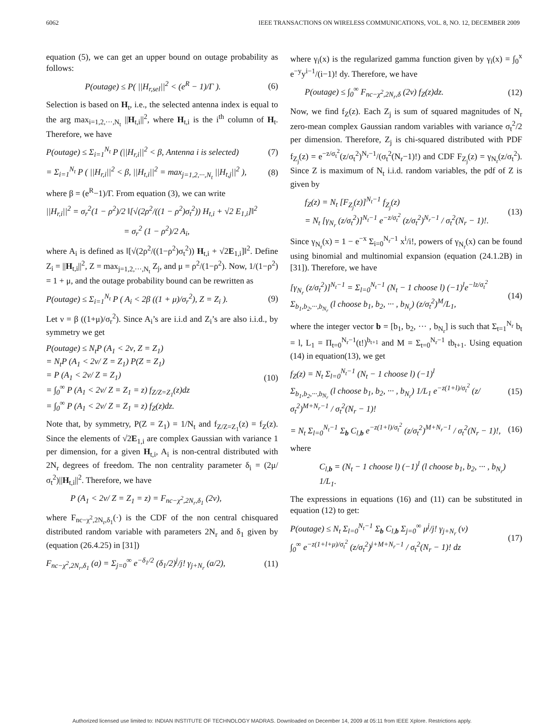6062 IEEE TRANSACTIONS ON WIRELESS COMMUNICATIONS, VOL. 8, NO. 12, DECEMBER 2009
equation (5), we can get an upper bound on outage probability as follows:
P(outage) ≤ P( ||H<sub>r,sel</sub>||<sup>2</sup> < (e<sup>R</sup> − 1)/Γ ). (6)
Selection is based on H<sub>t</sub>, i.e., the selected antenna index is equal to the arg max<sub>i=1,2,···,N<sub>t</sub></sub> ||H<sub>t,i</sub>||<sup>2</sup>, where H<sub>t,i</sub> is the i<sup>th</sup> column of H<sub>t</sub>. Therefore, we have
P(outage) ≤ Σ<sub>i=1</sub><sup>N<sub>t</sub></sup> P (||H<sub>r,i</sub>||<sup>2</sup> < β, Antenna i is selected) (7)
= Σ<sub>i=1</sub><sup>N<sub>t</sub></sup> P ( ||H<sub>r,i</sub>||<sup>2</sup> < β, ||H<sub>t,i</sub>||<sup>2</sup> = max<sub>j=1,2,···,N<sub>t</sub></sub> ||H<sub>t,j</sub>||<sup>2</sup> ), (8)
where β = (e<sup>R</sup>−1)/Γ. From equation (3), we can write
||H<sub>r,i</sub>||<sup>2</sup> = σ<sub>r</sub><sup>2</sup>(1 − ρ<sup>2</sup>)/2 ‖[√(2ρ<sup>2</sup>/((1 − ρ<sup>2</sup>)σ<sub>t</sub><sup>2</sup>)) H<sub>t,i</sub> + √2 E<sub>1,i</sub>]‖<sup>2</sup>
= σ<sub>r</sub><sup>2</sup> (1 − ρ<sup>2</sup>)/2 A<sub>i</sub>,
where A<sub>i</sub> is defined as ‖[√(2ρ<sup>2</sup>/((1−ρ<sup>2</sup>)σ<sub>t</sub><sup>2</sup>)) H<sub>t,i</sub> + √2E<sub>1,i</sub>]‖<sup>2</sup>. Define Z<sub>i</sub> = ||H<sub>t,i</sub>||<sup>2</sup>, Z = max<sub>j=1,2,···,N<sub>t</sub></sub> Z<sub>j</sub>, and μ = ρ<sup>2</sup>/(1−ρ<sup>2</sup>). Now, 1/(1−ρ<sup>2</sup>) = 1 + μ, and the outage probability bound can be rewritten as
P(outage) ≤ Σ<sub>i=1</sub><sup>N<sub>t</sub></sup> P ( A<sub>i</sub> < 2β ((1 + μ)/σ<sub>r</sub><sup>2</sup>), Z = Z<sub>i</sub> ). (9)
Let ν = β ((1+μ)/σ<sub>r</sub><sup>2</sup>). Since A<sub>i</sub>’s are i.i.d and Z<sub>i</sub>’s are also i.i.d., by symmetry we get
P(outage) ≤ N<sub>t</sub>P (A<sub>1</sub> < 2ν, Z = Z<sub>1</sub>)
= N<sub>t</sub>P (A<sub>1</sub> < 2ν/ Z = Z<sub>1</sub>) P(Z = Z<sub>1</sub>)
= P (A<sub>1</sub> < 2ν/ Z = Z<sub>1</sub>)
= ∫<sub>0</sub><sup>∞</sup> P (A<sub>1</sub> < 2ν/ Z = Z<sub>1</sub> = z) f<sub>Z/Z=Z<sub>1</sub></sub>(z)dz
= ∫<sub>0</sub><sup>∞</sup> P (A<sub>1</sub> < 2ν/ Z = Z<sub>1</sub> = z) f<sub>Z</sub>(z)dz. (10)
Note that, by symmetry, P(Z = Z<sub>1</sub>) = 1/N<sub>t</sub> and f<sub>Z/Z=Z<sub>1</sub></sub>(z) = f<sub>Z</sub>(z). Since the elements of √2E<sub>1,i</sub> are complex Gaussian with variance 1 per dimension, for a given H<sub>t,i</sub>, A<sub>i</sub> is non-central distributed with 2N<sub>r</sub> degrees of freedom. The non centrality parameter δ<sub>i</sub> = (2μ/σ<sub>t</sub><sup>2</sup>)||H<sub>t,i</sub>||<sup>2</sup>. Therefore, we have
P (A<sub>1</sub> < 2ν/ Z = Z<sub>1</sub> = z) = F<sub>nc−χ<sup>2</sup>,2N<sub>r</sub>,δ<sub>1</sub></sub> (2ν),
where F<sub>nc−χ<sup>2</sup>,2N<sub>r</sub>,δ<sub>1</sub></sub>(·) is the CDF of the non central chisquared distributed random variable with parameters 2N<sub>r</sub> and δ<sub>1</sub> given by (equation (26.4.25) in [31])
F<sub>nc−χ<sup>2</sup>,2N<sub>r</sub>,δ<sub>1</sub></sub> (a) = Σ<sub>j=0</sub><sup>∞</sup> e<sup>−δ<sub>1</sub>/2</sup> (δ<sub>1</sub>/2)<sup>j</sup>/j! γ<sub>j+N<sub>r</sub></sub> (a/2), (11)
where γ<sub>i</sub>(x) is the regularized gamma function given by γ<sub>i</sub>(x) = ∫<sub>0</sub><sup>x</sup> e<sup>−y</sup>y<sup>i−1</sup>/(i−1)! dy. Therefore, we have
P(outage) ≤ ∫<sub>0</sub><sup>∞</sup> F<sub>nc−χ<sup>2</sup>,2N<sub>r</sub>,δ</sub> (2ν) f<sub>Z</sub>(z)dz. (12)
Now, we find f<sub>Z</sub>(z). Each Z<sub>j</sub> is sum of squared magnitudes of N<sub>r</sub> zero-mean complex Gaussian random variables with variance σ<sub>t</sub><sup>2</sup>/2 per dimension. Therefore, Z<sub>j</sub> is chi-squared distributed with PDF f<sub>Z<sub>j</sub></sub>(z) = e<sup>−z/σ<sub>t</sub><sup>2</sup></sup>(z/σ<sub>t</sub><sup>2</sup>)<sup>N<sub>r</sub>−1</sup>/(σ<sub>t</sub><sup>2</sup>(N<sub>r</sub>−1)!) and CDF F<sub>Z<sub>j</sub></sub>(z) = γ<sub>N<sub>r</sub></sub>(z/σ<sub>t</sub><sup>2</sup>). Since Z is maximum of N<sub>t</sub> i.i.d. random variables, the pdf of Z is given by
f<sub>Z</sub>(z) = N<sub>t</sub> [F<sub>Z<sub>j</sub></sub>(z)]<sup>N<sub>t</sub>−1</sup> f<sub>Z<sub>j</sub></sub>(z)
= N<sub>t</sub> [γ<sub>N<sub>r</sub></sub> (z/σ<sub>t</sub><sup>2</sup>)]<sup>N<sub>t</sub>−1</sup> e<sup>−z/σ<sub>t</sub><sup>2</sup></sup> (z/σ<sub>t</sub><sup>2</sup>)<sup>N<sub>r</sub>−1</sup> / σ<sub>t</sub><sup>2</sup>(N<sub>r</sub> − 1)!. (13)
Since γ<sub>N<sub>r</sub></sub>(x) = 1 − e<sup>−x</sup> Σ<sub>i=0</sub><sup>N<sub>r</sub>−1</sup> x<sup>i</sup>/i!, powers of γ<sub>N<sub>r</sub></sub>(x) can be found using binomial and multinomial expansion (equation (24.1.2B) in [31]). Therefore, we have
[γ<sub>N<sub>r</sub></sub> (z/σ<sub>t</sub><sup>2</sup>)]<sup>N<sub>t</sub>−1</sup> = Σ<sub>l=0</sub><sup>N<sub>t</sub>−1</sup> (N<sub>t</sub> − 1 choose l) (−1)<sup>l</sup>e<sup>−lz/σ<sub>t</sub><sup>2</sup></sup>
Σ<sub>b<sub>1</sub>,b<sub>2</sub>,···,b<sub>N<sub>r</sub></sub></sub> (l choose b<sub>1</sub>, b<sub>2</sub>, ··· , b<sub>N<sub>r</sub></sub>) (z/σ<sub>t</sub><sup>2</sup>)<sup>M</sup>/L<sub>1</sub>, (14)
where the integer vector b = [b<sub>1</sub>, b<sub>2</sub>, ··· , b<sub>N<sub>r</sub></sub>] is such that Σ<sub>t=1</sub><sup>N<sub>r</sub></sup> b<sub>t</sub> = l, L<sub>1</sub> = Π<sub>t=0</sub><sup>N<sub>r</sub>−1</sup>(t!)<sup>b<sub>t+1</sub></sup> and M = Σ<sub>t=0</sub><sup>N<sub>r</sub>−1</sup> tb<sub>t+1</sub>. Using equation (14) in equation(13), we get
f<sub>Z</sub>(z) = N<sub>t</sub> Σ<sub>l=0</sub><sup>N<sub>t</sub>−1</sup> (N<sub>t</sub> − 1 choose l) (−1)<sup>l</sup>
Σ<sub>b<sub>1</sub>,b<sub>2</sub>,···,b<sub>N<sub>r</sub></sub></sub> (l choose b<sub>1</sub>, b<sub>2</sub>, ··· , b<sub>N<sub>r</sub></sub>) 1/L<sub>1</sub> e<sup>−z(1+l)/σ<sub>t</sub><sup>2</sup></sup> (z/σ<sub>t</sub><sup>2</sup>)<sup>M+N<sub>r</sub>−1</sup> / σ<sub>t</sub><sup>2</sup>(N<sub>r</sub> − 1)! (15)
= N<sub>t</sub> Σ<sub>l=0</sub><sup>N<sub>t</sub>−1</sup> Σ<sub>b</sub> C<sub>l,b</sub> e<sup>−z(1+l)/σ<sub>t</sub><sup>2</sup></sup> (z/σ<sub>t</sub><sup>2</sup>)<sup>M+N<sub>r</sub>−1</sup> / σ<sub>t</sub><sup>2</sup>(N<sub>r</sub> − 1)!, (16)
where
C<sub>l,b</sub> = (N<sub>t</sub> − 1 choose l) (−1)<sup>l</sup> (l choose b<sub>1</sub>, b<sub>2</sub>, ··· , b<sub>N<sub>r</sub></sub>) 1/L<sub>1</sub>.
The expressions in equations (16) and (11) can be substituted in equation (12) to get:
P(outage) ≤ N<sub>t</sub> Σ<sub>l=0</sub><sup>N<sub>t</sub>−1</sup> Σ<sub>b</sub> C<sub>l,b</sub> Σ<sub>j=0</sub><sup>∞</sup> μ<sup>j</sup>/j! γ<sub>j+N<sub>r</sub></sub> (ν)
∫<sub>0</sub><sup>∞</sup> e<sup>−z(1+l+μ)/σ<sub>t</sub><sup>2</sup></sup> (z/σ<sub>t</sub><sup>2</sup>)<sup>j+M+N<sub>r</sub>−1</sup> / σ<sub>t</sub><sup>2</sup>(N<sub>r</sub> − 1)! dz (17)
Authorized licensed use limited to: INDIAN INSTITUTE OF TECHNOLOGY MADRAS. Downloaded on December 14, 2009 at 05:11 from IEEE Xplore. Restrictions apply.